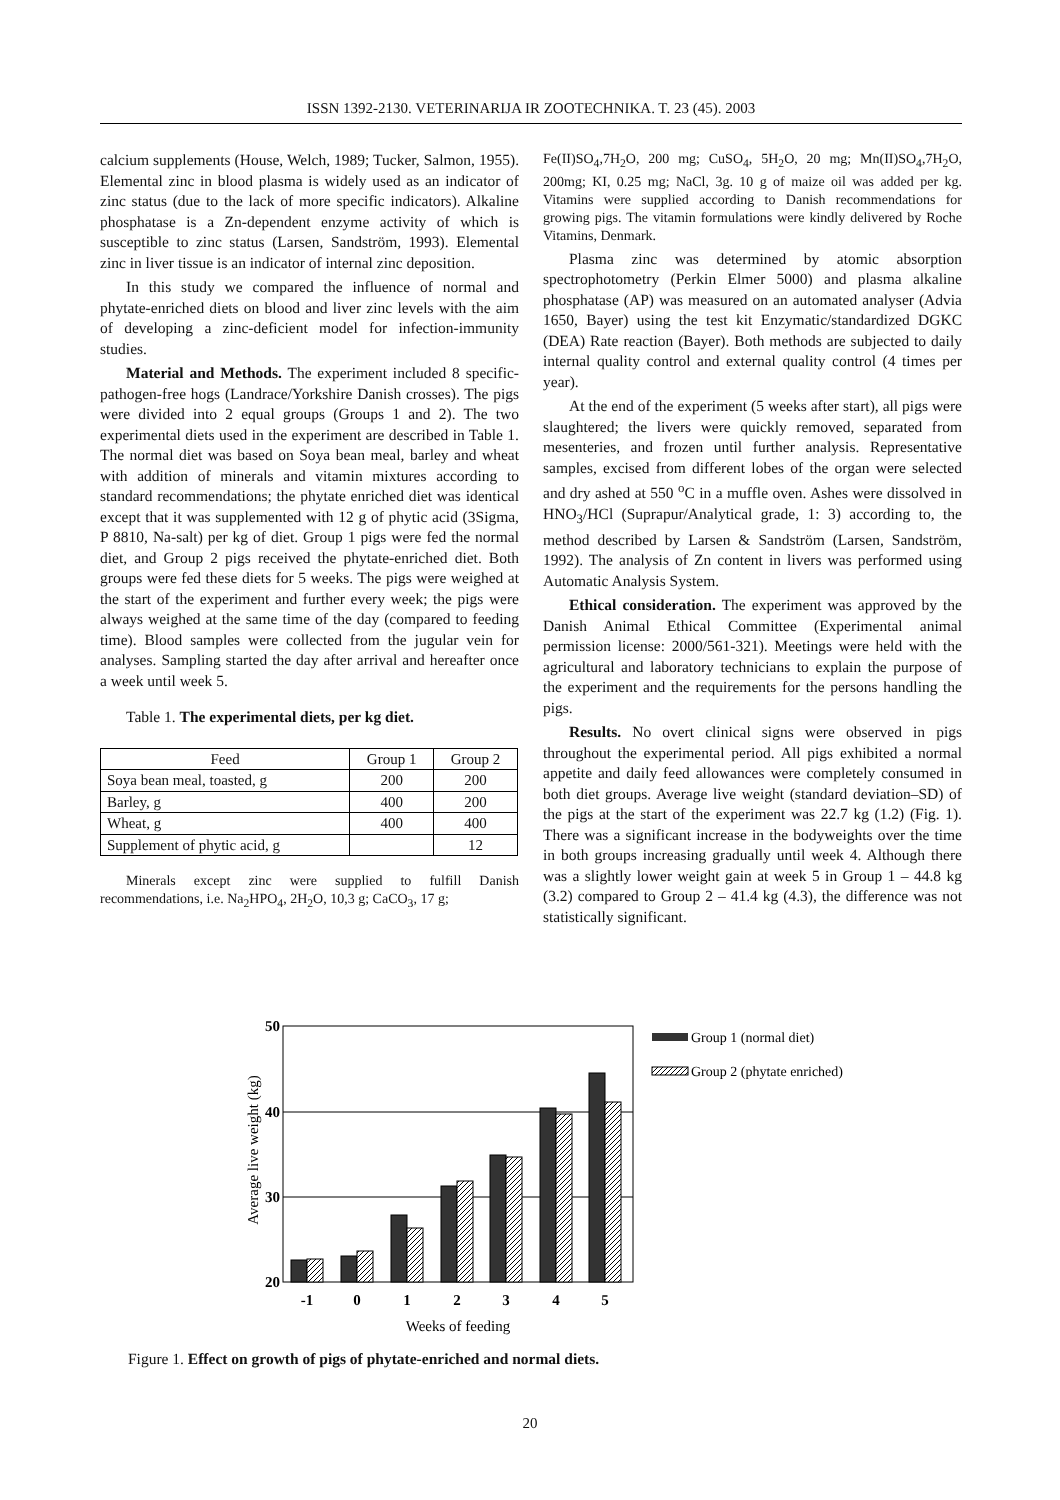ISSN 1392-2130. VETERINARIJA IR ZOOTECHNIKA. T. 23 (45). 2003
calcium supplements (House, Welch, 1989; Tucker, Salmon, 1955). Elemental zinc in blood plasma is widely used as an indicator of zinc status (due to the lack of more specific indicators). Alkaline phosphatase is a Zn-dependent enzyme activity of which is susceptible to zinc status (Larsen, Sandström, 1993). Elemental zinc in liver tissue is an indicator of internal zinc deposition.
In this study we compared the influence of normal and phytate-enriched diets on blood and liver zinc levels with the aim of developing a zinc-deficient model for infection-immunity studies.
Material and Methods. The experiment included 8 specific-pathogen-free hogs (Landrace/Yorkshire Danish crosses). The pigs were divided into 2 equal groups (Groups 1 and 2). The two experimental diets used in the experiment are described in Table 1. The normal diet was based on Soya bean meal, barley and wheat with addition of minerals and vitamin mixtures according to standard recommendations; the phytate enriched diet was identical except that it was supplemented with 12 g of phytic acid (3Sigma, P 8810, Na-salt) per kg of diet. Group 1 pigs were fed the normal diet, and Group 2 pigs received the phytate-enriched diet. Both groups were fed these diets for 5 weeks. The pigs were weighed at the start of the experiment and further every week; the pigs were always weighed at the same time of the day (compared to feeding time). Blood samples were collected from the jugular vein for analyses. Sampling started the day after arrival and hereafter once a week until week 5.
Table 1. The experimental diets, per kg diet.
| Feed | Group 1 | Group 2 |
| --- | --- | --- |
| Soya bean meal, toasted, g | 200 | 200 |
| Barley, g | 400 | 200 |
| Wheat, g | 400 | 400 |
| Supplement of phytic acid, g | | 12 |
Minerals except zinc were supplied to fulfill Danish recommendations, i.e. Na<sub>2</sub>HPO<sub>4</sub>, 2H<sub>2</sub>O, 10,3 g; CaCO<sub>3</sub>, 17 g;
Fe(II)SO<sub>4</sub>,7H<sub>2</sub>O, 200 mg; CuSO<sub>4</sub>, 5H<sub>2</sub>O, 20 mg; Mn(II)SO<sub>4</sub>,7H<sub>2</sub>O, 200mg; KI, 0.25 mg; NaCl, 3g. 10 g of maize oil was added per kg. Vitamins were supplied according to Danish recommendations for growing pigs. The vitamin formulations were kindly delivered by Roche Vitamins, Denmark.
Plasma zinc was determined by atomic absorption spectrophotometry (Perkin Elmer 5000) and plasma alkaline phosphatase (AP) was measured on an automated analyser (Advia 1650, Bayer) using the test kit Enzymatic/standardized DGKC (DEA) Rate reaction (Bayer). Both methods are subjected to daily internal quality control and external quality control (4 times per year).
At the end of the experiment (5 weeks after start), all pigs were slaughtered; the livers were quickly removed, separated from mesenteries, and frozen until further analysis. Representative samples, excised from different lobes of the organ were selected and dry ashed at 550 <sup>o</sup>C in a muffle oven. Ashes were dissolved in HNO<sub>3</sub>/HCl (Suprapur/Analytical grade, 1: 3) according to, the method described by Larsen & Sandström (Larsen, Sandström, 1992). The analysis of Zn content in livers was performed using Automatic Analysis System.
Ethical consideration. The experiment was approved by the Danish Animal Ethical Committee (Experimental animal permission license: 2000/561-321). Meetings were held with the agricultural and laboratory technicians to explain the purpose of the experiment and the requirements for the persons handling the pigs.
Results. No overt clinical signs were observed in pigs throughout the experimental period. All pigs exhibited a normal appetite and daily feed allowances were completely consumed in both diet groups. Average live weight (standard deviation–SD) of the pigs at the start of the experiment was 22.7 kg (1.2) (Fig. 1). There was a significant increase in the bodyweights over the time in both groups increasing gradually until week 4. Although there was a slightly lower weight gain at week 5 in Group 1 – 44.8 kg (3.2) compared to Group 2 – 41.4 kg (4.3), the difference was not statistically significant.
50
40
30
20
-1
0
1
2
3
4
5
Weeks of feeding
Average live weight (kg)
Group 1 (normal diet)
Group 2 (phytate enriched)
Figure 1. Effect on growth of pigs of phytate-enriched and normal diets.
20